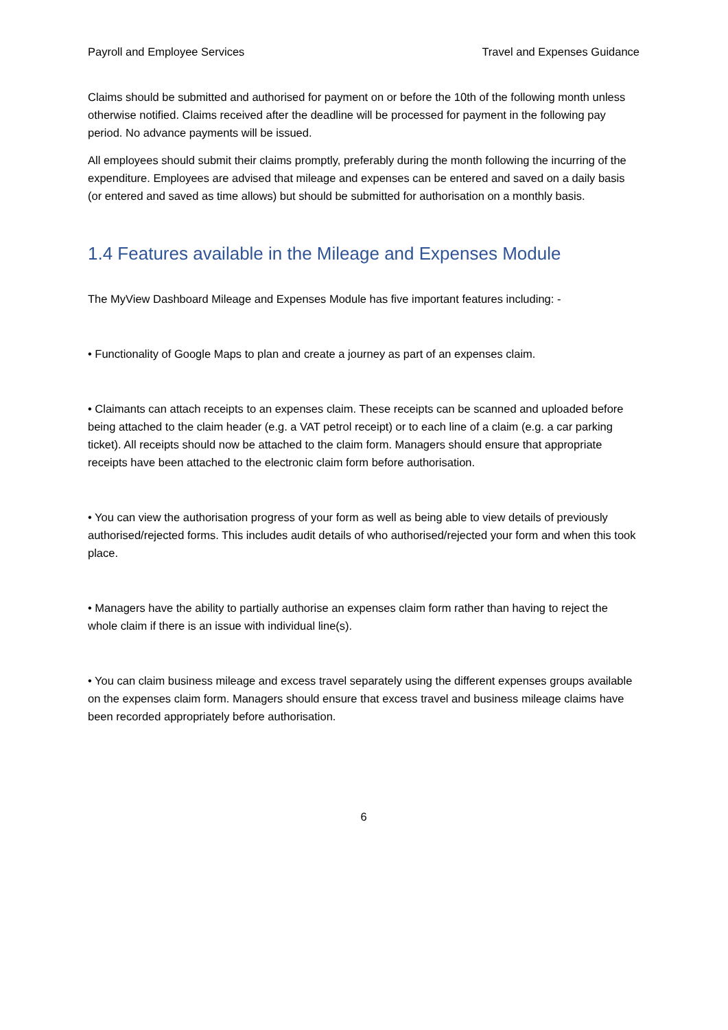Payroll and Employee Services Travel and Expenses Guidance
Claims should be submitted and authorised for payment on or before the 10th of the following month unless otherwise notified. Claims received after the deadline will be processed for payment in the following pay period. No advance payments will be issued.
All employees should submit their claims promptly, preferably during the month following the incurring of the expenditure. Employees are advised that mileage and expenses can be entered and saved on a daily basis (or entered and saved as time allows) but should be submitted for authorisation on a monthly basis.
1.4 Features available in the Mileage and Expenses Module
The MyView Dashboard Mileage and Expenses Module has five important features including: -
• Functionality of Google Maps to plan and create a journey as part of an expenses claim.
• Claimants can attach receipts to an expenses claim. These receipts can be scanned and uploaded before being attached to the claim header (e.g. a VAT petrol receipt) or to each line of a claim (e.g. a car parking ticket). All receipts should now be attached to the claim form. Managers should ensure that appropriate receipts have been attached to the electronic claim form before authorisation.
• You can view the authorisation progress of your form as well as being able to view details of previously authorised/rejected forms. This includes audit details of who authorised/rejected your form and when this took place.
• Managers have the ability to partially authorise an expenses claim form rather than having to reject the whole claim if there is an issue with individual line(s).
• You can claim business mileage and excess travel separately using the different expenses groups available on the expenses claim form. Managers should ensure that excess travel and business mileage claims have been recorded appropriately before authorisation.
6